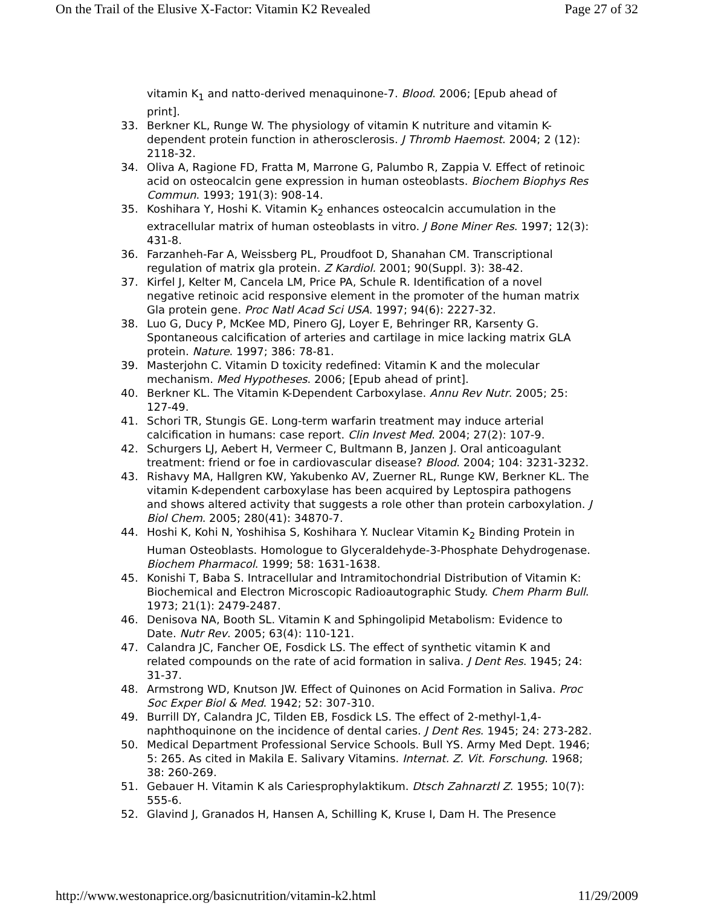On the Trail of the Elusive X-Factor: Vitamin K2 Revealed Page 27 of 32
vitamin K<sub>1</sub> and natto-derived menaquinone-7. Blood. 2006; [Epub ahead of print].
33. Berkner KL, Runge W. The physiology of vitamin K nutriture and vitamin K-dependent protein function in atherosclerosis. J Thromb Haemost. 2004; 2 (12): 2118-32.
34. Oliva A, Ragione FD, Fratta M, Marrone G, Palumbo R, Zappia V. Effect of retinoic acid on osteocalcin gene expression in human osteoblasts. Biochem Biophys Res Commun. 1993; 191(3): 908-14.
35. Koshihara Y, Hoshi K. Vitamin K<sub>2</sub> enhances osteocalcin accumulation in the extracellular matrix of human osteoblasts in vitro. J Bone Miner Res. 1997; 12(3): 431-8.
36. Farzanheh-Far A, Weissberg PL, Proudfoot D, Shanahan CM. Transcriptional regulation of matrix gla protein. Z Kardiol. 2001; 90(Suppl. 3): 38-42.
37. Kirfel J, Kelter M, Cancela LM, Price PA, Schule R. Identification of a novel negative retinoic acid responsive element in the promoter of the human matrix Gla protein gene. Proc Natl Acad Sci USA. 1997; 94(6): 2227-32.
38. Luo G, Ducy P, McKee MD, Pinero GJ, Loyer E, Behringer RR, Karsenty G. Spontaneous calcification of arteries and cartilage in mice lacking matrix GLA protein. Nature. 1997; 386: 78-81.
39. Masterjohn C. Vitamin D toxicity redefined: Vitamin K and the molecular mechanism. Med Hypotheses. 2006; [Epub ahead of print].
40. Berkner KL. The Vitamin K-Dependent Carboxylase. Annu Rev Nutr. 2005; 25: 127-49.
41. Schori TR, Stungis GE. Long-term warfarin treatment may induce arterial calcification in humans: case report. Clin Invest Med. 2004; 27(2): 107-9.
42. Schurgers LJ, Aebert H, Vermeer C, Bultmann B, Janzen J. Oral anticoagulant treatment: friend or foe in cardiovascular disease? Blood. 2004; 104: 3231-3232.
43. Rishavy MA, Hallgren KW, Yakubenko AV, Zuerner RL, Runge KW, Berkner KL. The vitamin K-dependent carboxylase has been acquired by Leptospira pathogens and shows altered activity that suggests a role other than protein carboxylation. J Biol Chem. 2005; 280(41): 34870-7.
44. Hoshi K, Kohi N, Yoshihisa S, Koshihara Y. Nuclear Vitamin K<sub>2</sub> Binding Protein in Human Osteoblasts. Homologue to Glyceraldehyde-3-Phosphate Dehydrogenase. Biochem Pharmacol. 1999; 58: 1631-1638.
45. Konishi T, Baba S. Intracellular and Intramitochondrial Distribution of Vitamin K: Biochemical and Electron Microscopic Radioautographic Study. Chem Pharm Bull. 1973; 21(1): 2479-2487.
46. Denisova NA, Booth SL. Vitamin K and Sphingolipid Metabolism: Evidence to Date. Nutr Rev. 2005; 63(4): 110-121.
47. Calandra JC, Fancher OE, Fosdick LS. The effect of synthetic vitamin K and related compounds on the rate of acid formation in saliva. J Dent Res. 1945; 24: 31-37.
48. Armstrong WD, Knutson JW. Effect of Quinones on Acid Formation in Saliva. Proc Soc Exper Biol & Med. 1942; 52: 307-310.
49. Burrill DY, Calandra JC, Tilden EB, Fosdick LS. The effect of 2-methyl-1,4-naphthoquinone on the incidence of dental caries. J Dent Res. 1945; 24: 273-282.
50. Medical Department Professional Service Schools. Bull YS. Army Med Dept. 1946; 5: 265. As cited in Makila E. Salivary Vitamins. Internat. Z. Vit. Forschung. 1968; 38: 260-269.
51. Gebauer H. Vitamin K als Cariesprophylaktikum. Dtsch Zahnarztl Z. 1955; 10(7): 555-6.
52. Glavind J, Granados H, Hansen A, Schilling K, Kruse I, Dam H. The Presence
http://www.westonaprice.org/basicnutrition/vitamin-k2.html 11/29/2009